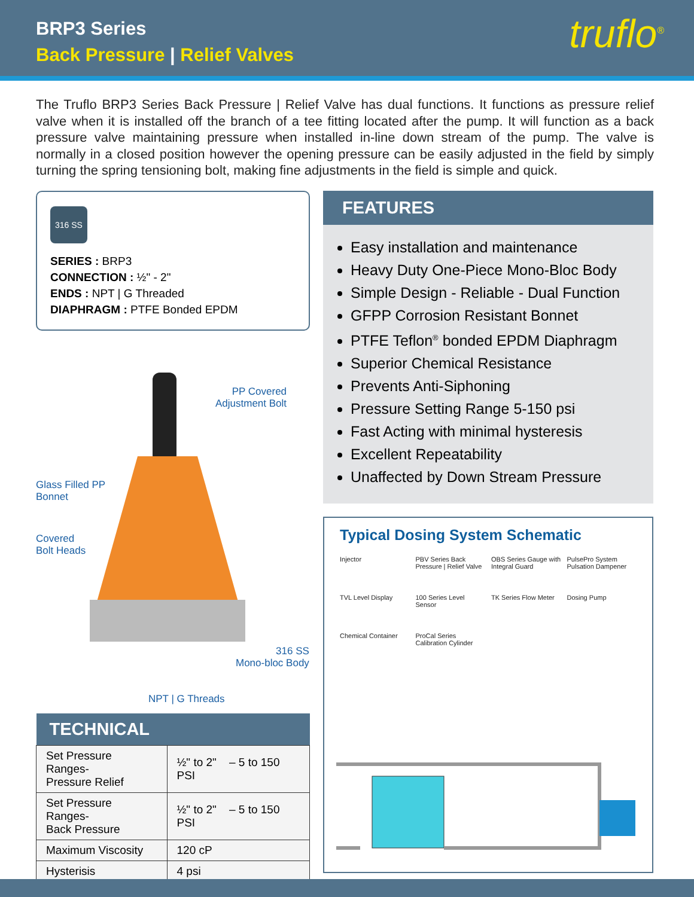BRP3 Series
Back Pressure | Relief Valves
truflo<sup>®</sup>
The Truflo BRP3 Series Back Pressure | Relief Valve has dual functions. It functions as pressure relief valve when it is installed off the branch of a tee fitting located after the pump. It will function as a back pressure valve maintaining pressure when installed in-line down stream of the pump. The valve is normally in a closed position however the opening pressure can be easily adjusted in the field by simply turning the spring tensioning bolt, making fine adjustments in the field is simple and quick.
316 SS
SERIES : BRP3
CONNECTION : ½" - 2"
ENDS : NPT | G Threaded
DIAPHRAGM : PTFE Bonded EPDM
PP Covered
Adjustment Bolt
Glass Filled PP
Bonnet
Covered
Bolt Heads
316 SS
Mono-bloc Body
NPT | G Threads
| TECHNICAL | |
| --- | --- |
| Set Pressure Ranges- Pressure Relief | ½" to 2" – 5 to 150 PSI |
| Set Pressure Ranges- Back Pressure | ½" to 2" – 5 to 150 PSI |
| Maximum Viscosity | 120 cP |
| Hysterisis | 4 psi |
FEATURES
Easy installation and maintenance
Heavy Duty One-Piece Mono-Bloc Body
Simple Design - Reliable - Dual Function
GFPP Corrosion Resistant Bonnet
PTFE Teflon<sup>®</sup> bonded EPDM Diaphragm
Superior Chemical Resistance
Prevents Anti-Siphoning
Pressure Setting Range 5-150 psi
Fast Acting with minimal hysteresis
Excellent Repeatability
Unaffected by Down Stream Pressure
Typical Dosing System Schematic
Injector PBV Series Back Pressure | Relief Valve OBS Series Gauge with Integral Guard PulsePro System Pulsation Dampener TVL Level Display 100 Series Level Sensor TK Series Flow Meter Dosing Pump Chemical Container ProCal Series Calibration Cylinder